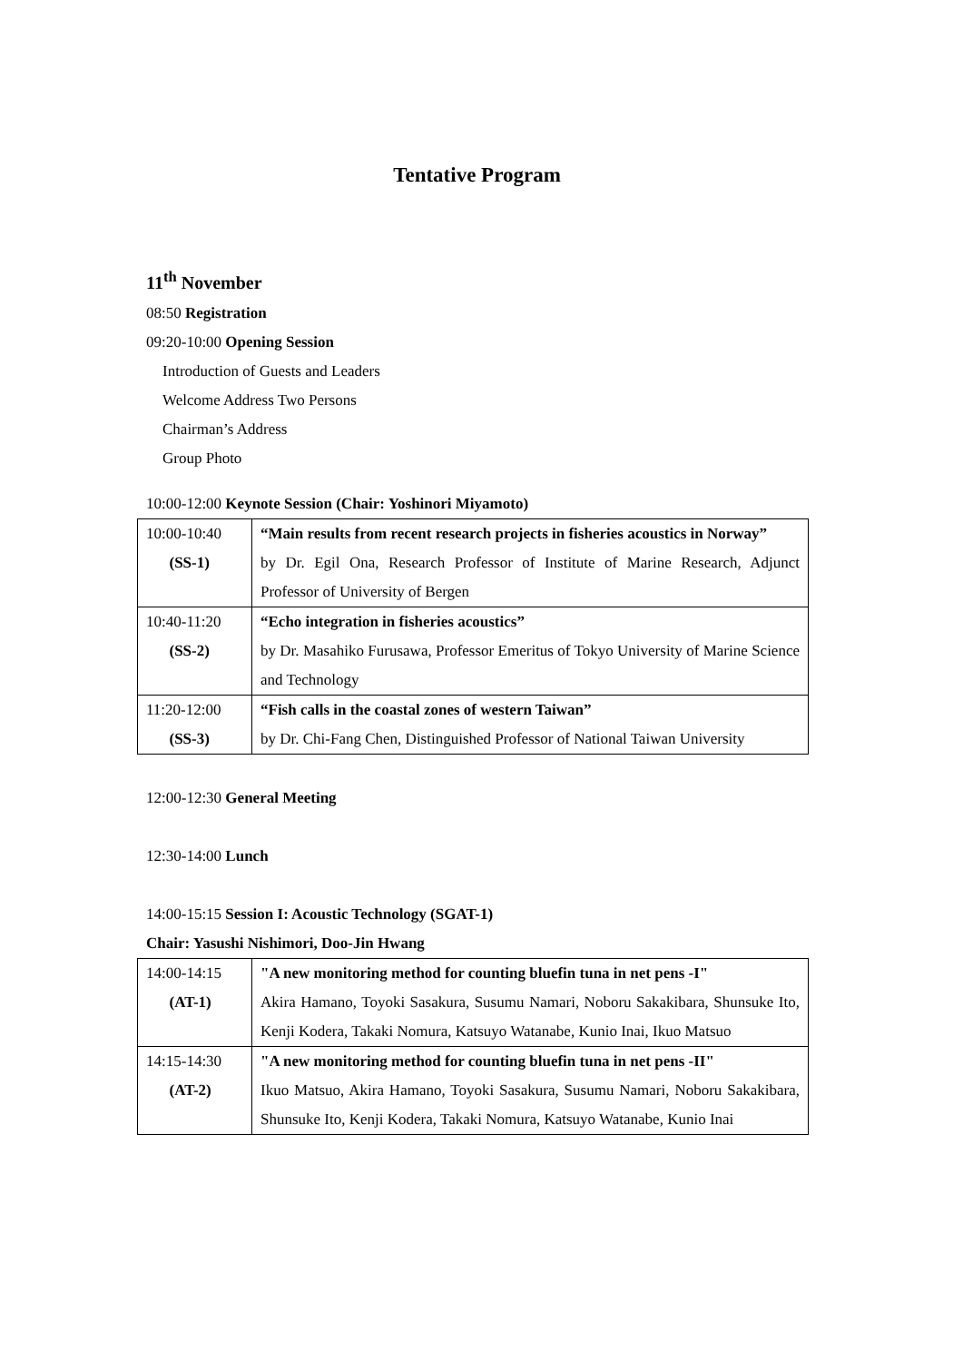Tentative Program
11<sup>th</sup> November
08:50 Registration
09:20-10:00 Opening Session
Introduction of Guests and Leaders
Welcome Address Two Persons
Chairman’s Address
Group Photo
10:00-12:00 Keynote Session (Chair: Yoshinori Miyamoto)
| 10:00-10:40 (SS-1) | “Main results from recent research projects in fisheries acoustics in Norway” by Dr. Egil Ona, Research Professor of Institute of Marine Research, Adjunct Professor of University of Bergen |
| 10:40-11:20 (SS-2) | “Echo integration in fisheries acoustics” by Dr. Masahiko Furusawa, Professor Emeritus of Tokyo University of Marine Science and Technology |
| 11:20-12:00 (SS-3) | “Fish calls in the coastal zones of western Taiwan” by Dr. Chi-Fang Chen, Distinguished Professor of National Taiwan University |
12:00-12:30 General Meeting
12:30-14:00 Lunch
14:00-15:15 Session I: Acoustic Technology (SGAT-1)
Chair: Yasushi Nishimori, Doo-Jin Hwang
| 14:00-14:15 (AT-1) | "A new monitoring method for counting bluefin tuna in net pens -I" Akira Hamano, Toyoki Sasakura, Susumu Namari, Noboru Sakakibara, Shunsuke Ito, Kenji Kodera, Takaki Nomura, Katsuyo Watanabe, Kunio Inai, Ikuo Matsuo |
| 14:15-14:30 (AT-2) | "A new monitoring method for counting bluefin tuna in net pens -II" Ikuo Matsuo, Akira Hamano, Toyoki Sasakura, Susumu Namari, Noboru Sakakibara, Shunsuke Ito, Kenji Kodera, Takaki Nomura, Katsuyo Watanabe, Kunio Inai |